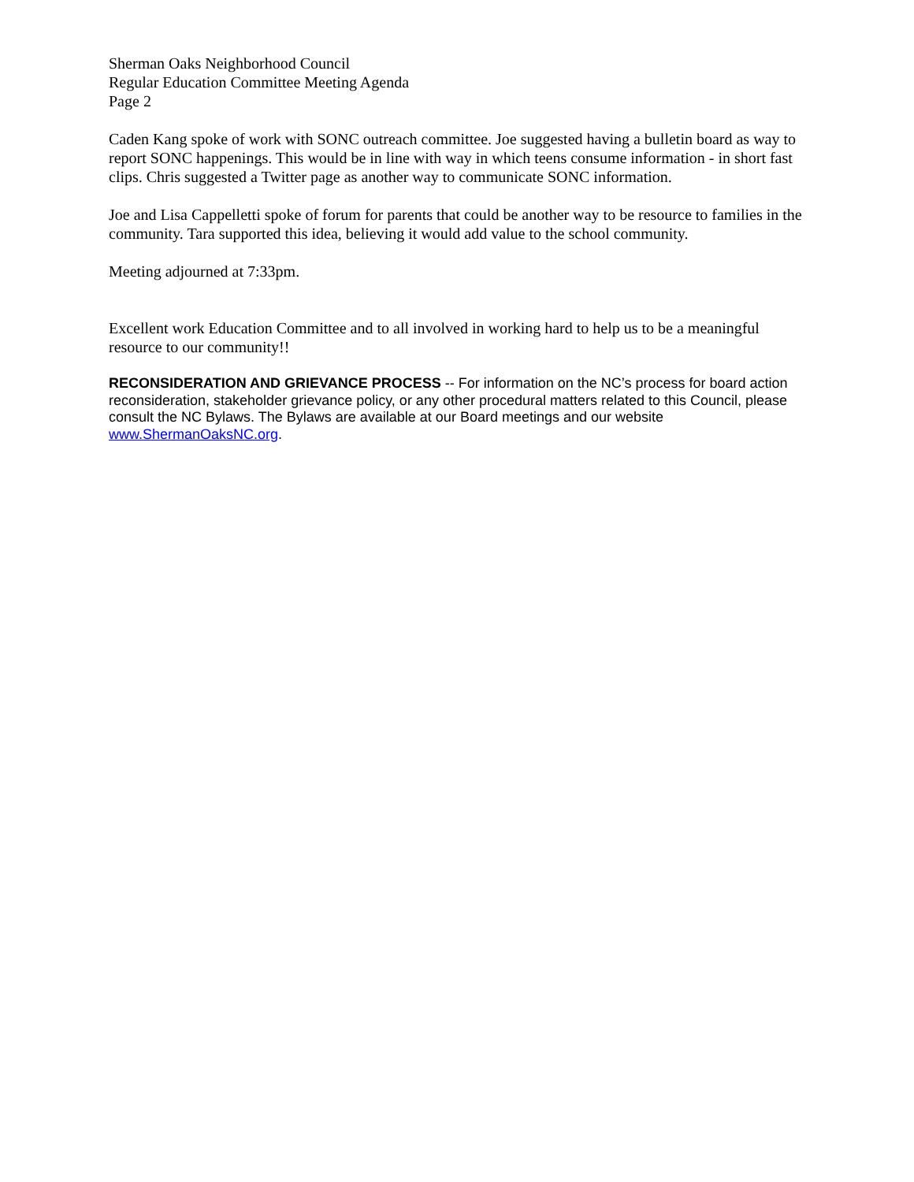Sherman Oaks Neighborhood Council
Regular Education Committee Meeting Agenda
Page 2
Caden Kang spoke of work with SONC outreach committee. Joe suggested having a bulletin board as way to report SONC happenings. This would be in line with way in which teens consume information - in short fast clips. Chris suggested a Twitter page as another way to communicate SONC information.
Joe and Lisa Cappelletti spoke of forum for parents that could be another way to be resource to families in the community. Tara supported this idea, believing it would add value to the school community.
Meeting adjourned at 7:33pm.
Excellent work Education Committee and to all involved in working hard to help us to be a meaningful resource to our community!!
RECONSIDERATION AND GRIEVANCE PROCESS -- For information on the NC’s process for board action reconsideration, stakeholder grievance policy, or any other procedural matters related to this Council, please consult the NC Bylaws. The Bylaws are available at our Board meetings and our website www.ShermanOaksNC.org.